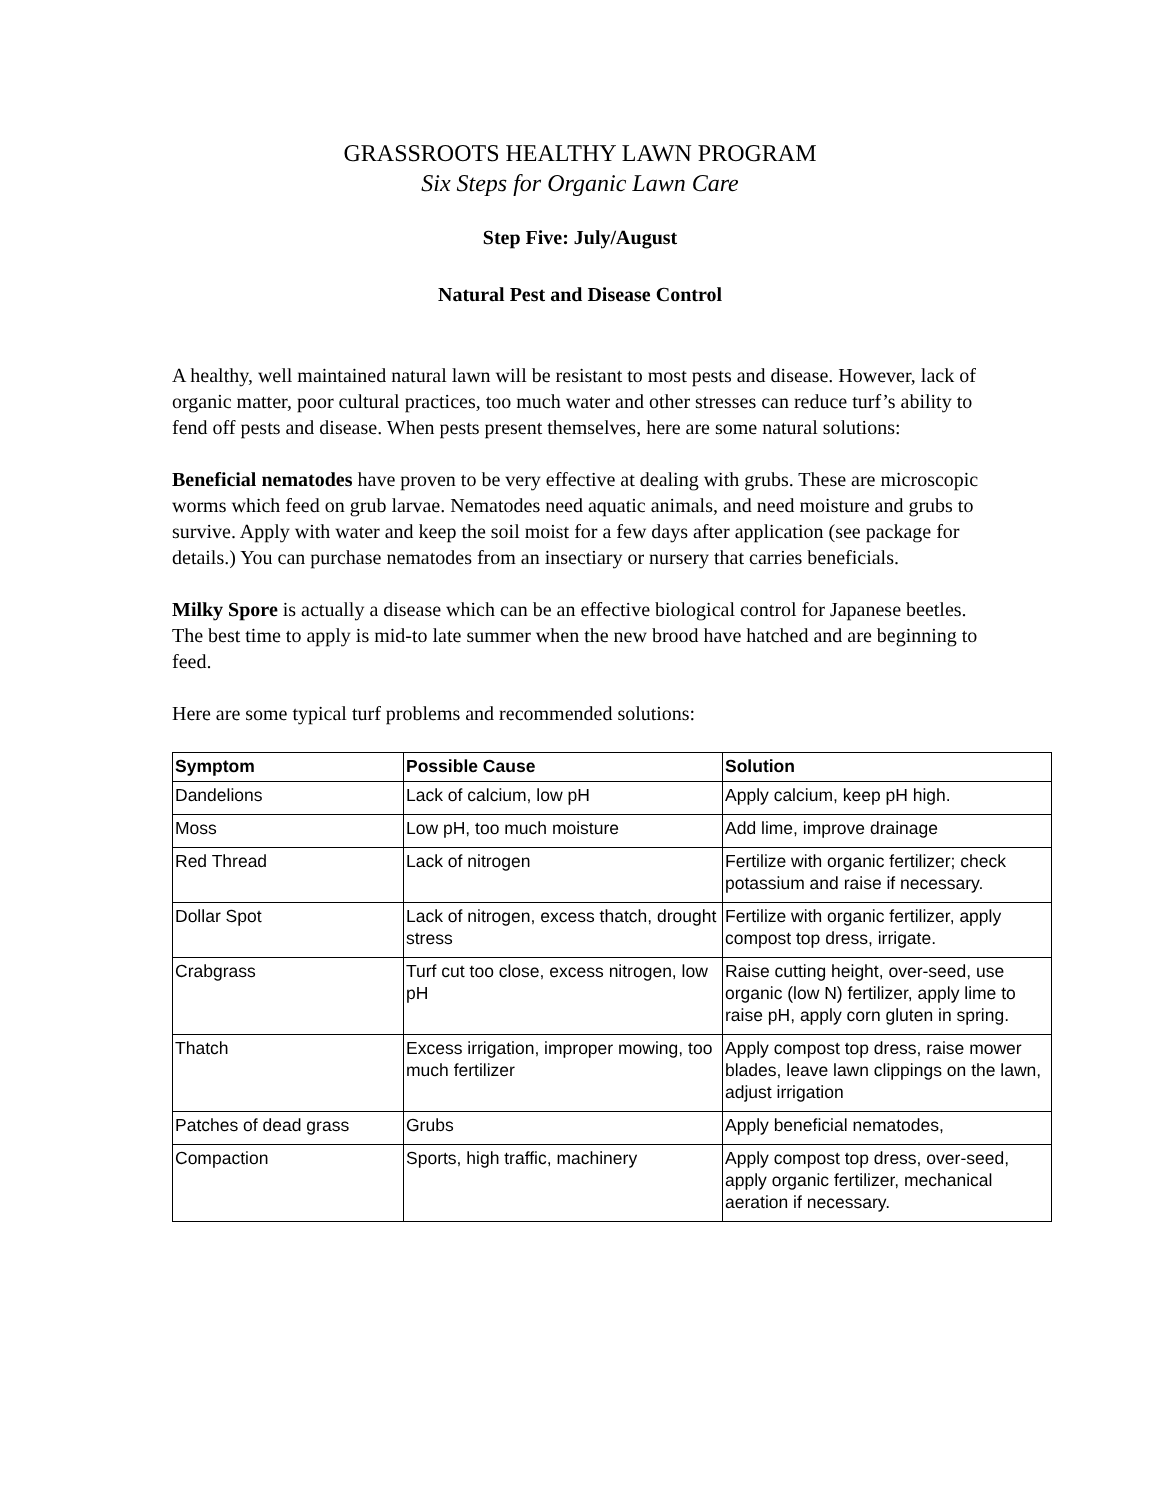GRASSROOTS HEALTHY LAWN PROGRAM
Six Steps for Organic Lawn Care
Step Five: July/August
Natural Pest and Disease Control
A healthy, well maintained natural lawn will be resistant to most pests and disease. However, lack of organic matter, poor cultural practices, too much water and other stresses can reduce turf’s ability to fend off pests and disease. When pests present themselves, here are some natural solutions:
Beneficial nematodes have proven to be very effective at dealing with grubs. These are microscopic worms which feed on grub larvae. Nematodes need aquatic animals, and need moisture and grubs to survive. Apply with water and keep the soil moist for a few days after application (see package for details.) You can purchase nematodes from an insectiary or nursery that carries beneficials.
Milky Spore is actually a disease which can be an effective biological control for Japanese beetles. The best time to apply is mid-to late summer when the new brood have hatched and are beginning to feed.
Here are some typical turf problems and recommended solutions:
| Symptom | Possible Cause | Solution |
| --- | --- | --- |
| Dandelions | Lack of calcium, low pH | Apply calcium, keep pH high. |
| Moss | Low pH, too much moisture | Add lime, improve drainage |
| Red Thread | Lack of nitrogen | Fertilize with organic fertilizer; check potassium and raise if necessary. |
| Dollar Spot | Lack of nitrogen, excess thatch, drought stress | Fertilize with organic fertilizer, apply compost top dress, irrigate. |
| Crabgrass | Turf cut too close, excess nitrogen, low pH | Raise cutting height, over-seed, use organic (low N) fertilizer, apply lime to raise pH, apply corn gluten in spring. |
| Thatch | Excess irrigation, improper mowing, too much fertilizer | Apply compost top dress, raise mower blades, leave lawn clippings on the lawn, adjust irrigation |
| Patches of dead grass | Grubs | Apply beneficial nematodes, |
| Compaction | Sports, high traffic, machinery | Apply compost top dress, over-seed, apply organic fertilizer, mechanical aeration if necessary. |